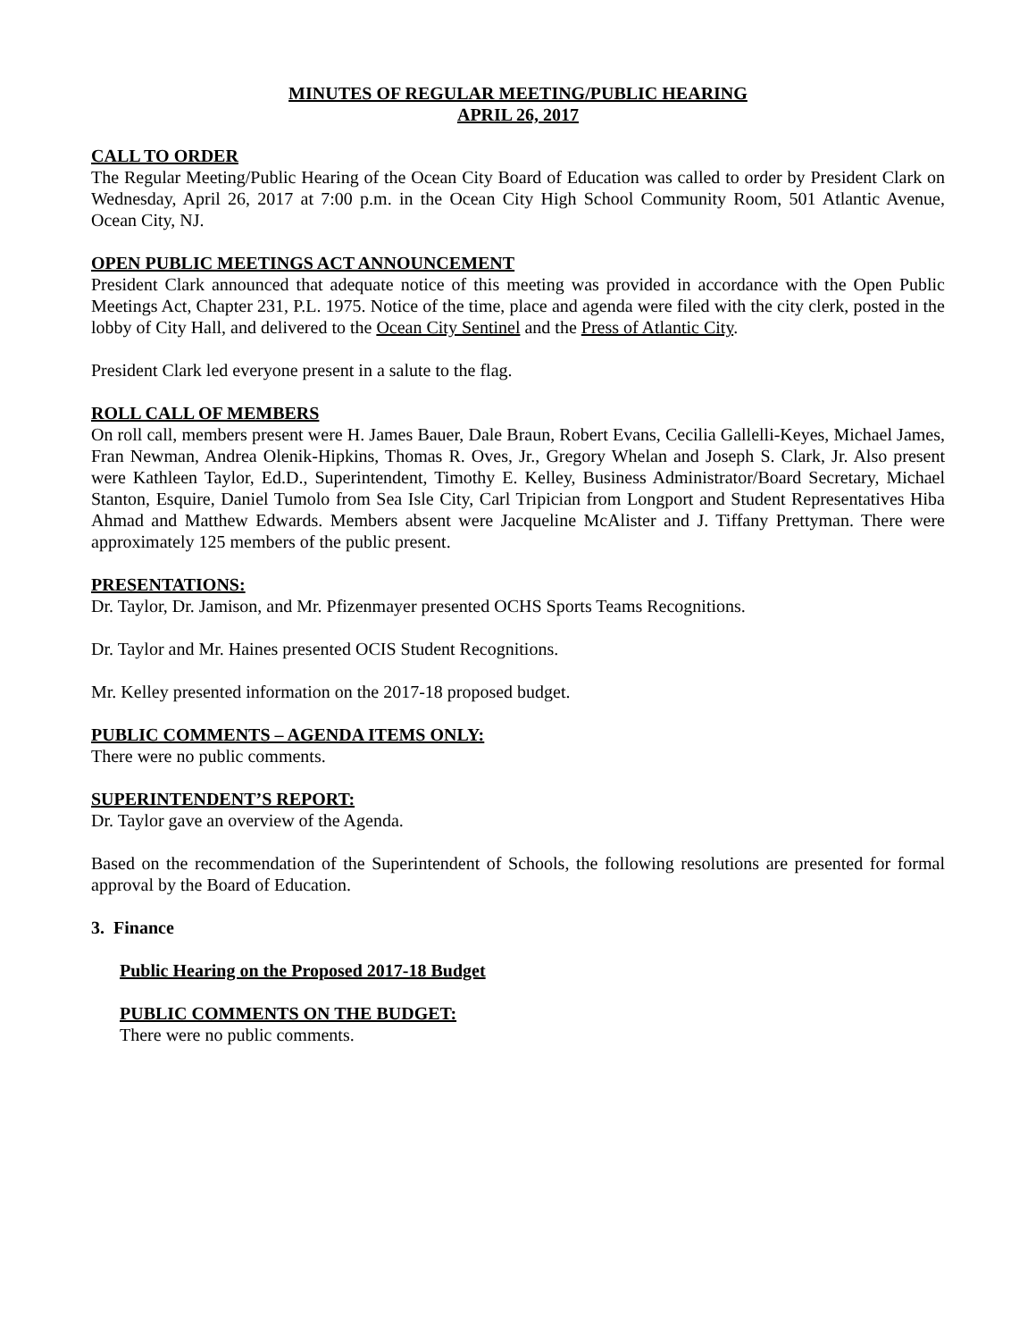MINUTES OF REGULAR MEETING/PUBLIC HEARING
APRIL 26, 2017
CALL TO ORDER
The Regular Meeting/Public Hearing of the Ocean City Board of Education was called to order by President Clark on Wednesday, April 26, 2017 at 7:00 p.m. in the Ocean City High School Community Room, 501 Atlantic Avenue, Ocean City, NJ.
OPEN PUBLIC MEETINGS ACT ANNOUNCEMENT
President Clark announced that adequate notice of this meeting was provided in accordance with the Open Public Meetings Act, Chapter 231, P.L. 1975. Notice of the time, place and agenda were filed with the city clerk, posted in the lobby of City Hall, and delivered to the Ocean City Sentinel and the Press of Atlantic City.
President Clark led everyone present in a salute to the flag.
ROLL CALL OF MEMBERS
On roll call, members present were H. James Bauer, Dale Braun, Robert Evans, Cecilia Gallelli-Keyes, Michael James, Fran Newman, Andrea Olenik-Hipkins, Thomas R. Oves, Jr., Gregory Whelan and Joseph S. Clark, Jr. Also present were Kathleen Taylor, Ed.D., Superintendent, Timothy E. Kelley, Business Administrator/Board Secretary, Michael Stanton, Esquire, Daniel Tumolo from Sea Isle City, Carl Tripician from Longport and Student Representatives Hiba Ahmad and Matthew Edwards. Members absent were Jacqueline McAlister and J. Tiffany Prettyman. There were approximately 125 members of the public present.
PRESENTATIONS:
Dr. Taylor, Dr. Jamison, and Mr. Pfizenmayer presented OCHS Sports Teams Recognitions.
Dr. Taylor and Mr. Haines presented OCIS Student Recognitions.
Mr. Kelley presented information on the 2017-18 proposed budget.
PUBLIC COMMENTS – AGENDA ITEMS ONLY:
There were no public comments.
SUPERINTENDENT’S REPORT:
Dr. Taylor gave an overview of the Agenda.
Based on the recommendation of the Superintendent of Schools, the following resolutions are presented for formal approval by the Board of Education.
3. Finance
Public Hearing on the Proposed 2017-18 Budget
PUBLIC COMMENTS ON THE BUDGET:
There were no public comments.